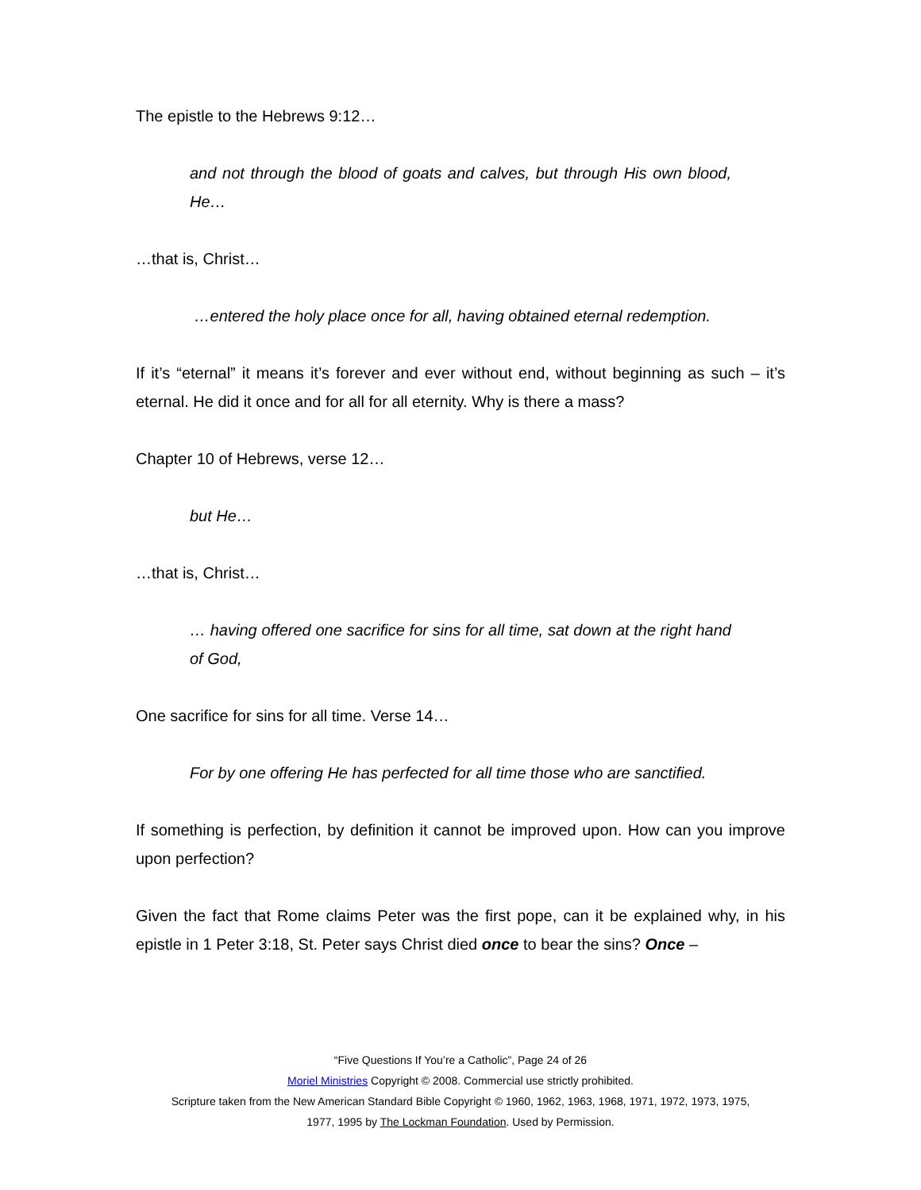The epistle to the Hebrews 9:12…
and not through the blood of goats and calves, but through His own blood, He…
…that is, Christ…
…entered the holy place once for all, having obtained eternal redemption.
If it’s “eternal” it means it’s forever and ever without end, without beginning as such – it’s eternal. He did it once and for all for all eternity. Why is there a mass?
Chapter 10 of Hebrews, verse 12…
but He…
…that is, Christ…
… having offered one sacrifice for sins for all time, sat down at the right hand of God,
One sacrifice for sins for all time. Verse 14…
For by one offering He has perfected for all time those who are sanctified.
If something is perfection, by definition it cannot be improved upon. How can you improve upon perfection?
Given the fact that Rome claims Peter was the first pope, can it be explained why, in his epistle in 1 Peter 3:18, St. Peter says Christ died once to bear the sins? Once –
“Five Questions If You’re a Catholic”, Page 24 of 26
Moriel Ministries Copyright © 2008. Commercial use strictly prohibited.
Scripture taken from the New American Standard Bible Copyright © 1960, 1962, 1963, 1968, 1971, 1972, 1973, 1975,
1977, 1995 by The Lockman Foundation. Used by Permission.